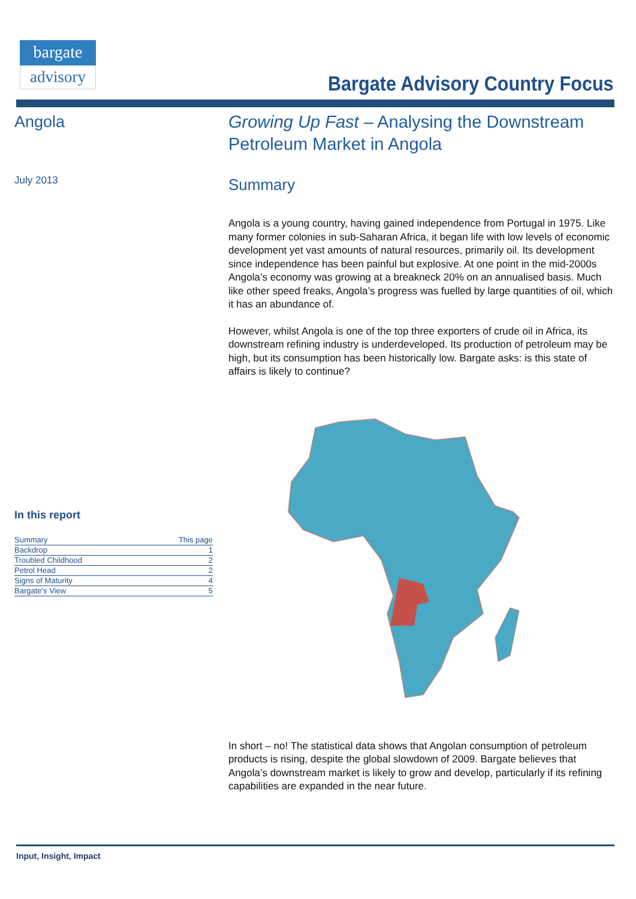bargate
advisory
Bargate Advisory Country Focus
Angola
July 2013
In this report
| Summary | This page |
| Backdrop | 1 |
| Troubled Childhood | 2 |
| Petrol Head | 2 |
| Signs of Maturity | 4 |
| Bargate's View | 5 |
Growing Up Fast – Analysing the Downstream Petroleum Market in Angola
Summary
Angola is a young country, having gained independence from Portugal in 1975. Like many former colonies in sub-Saharan Africa, it began life with low levels of economic development yet vast amounts of natural resources, primarily oil. Its development since independence has been painful but explosive. At one point in the mid-2000s Angola’s economy was growing at a breakneck 20% on an annualised basis. Much like other speed freaks, Angola’s progress was fuelled by large quantities of oil, which it has an abundance of.
However, whilst Angola is one of the top three exporters of crude oil in Africa, its downstream refining industry is underdeveloped. Its production of petroleum may be high, but its consumption has been historically low. Bargate asks: is this state of affairs is likely to continue?
In short – no! The statistical data shows that Angolan consumption of petroleum products is rising, despite the global slowdown of 2009. Bargate believes that Angola’s downstream market is likely to grow and develop, particularly if its refining capabilities are expanded in the near future.
Input, Insight, Impact